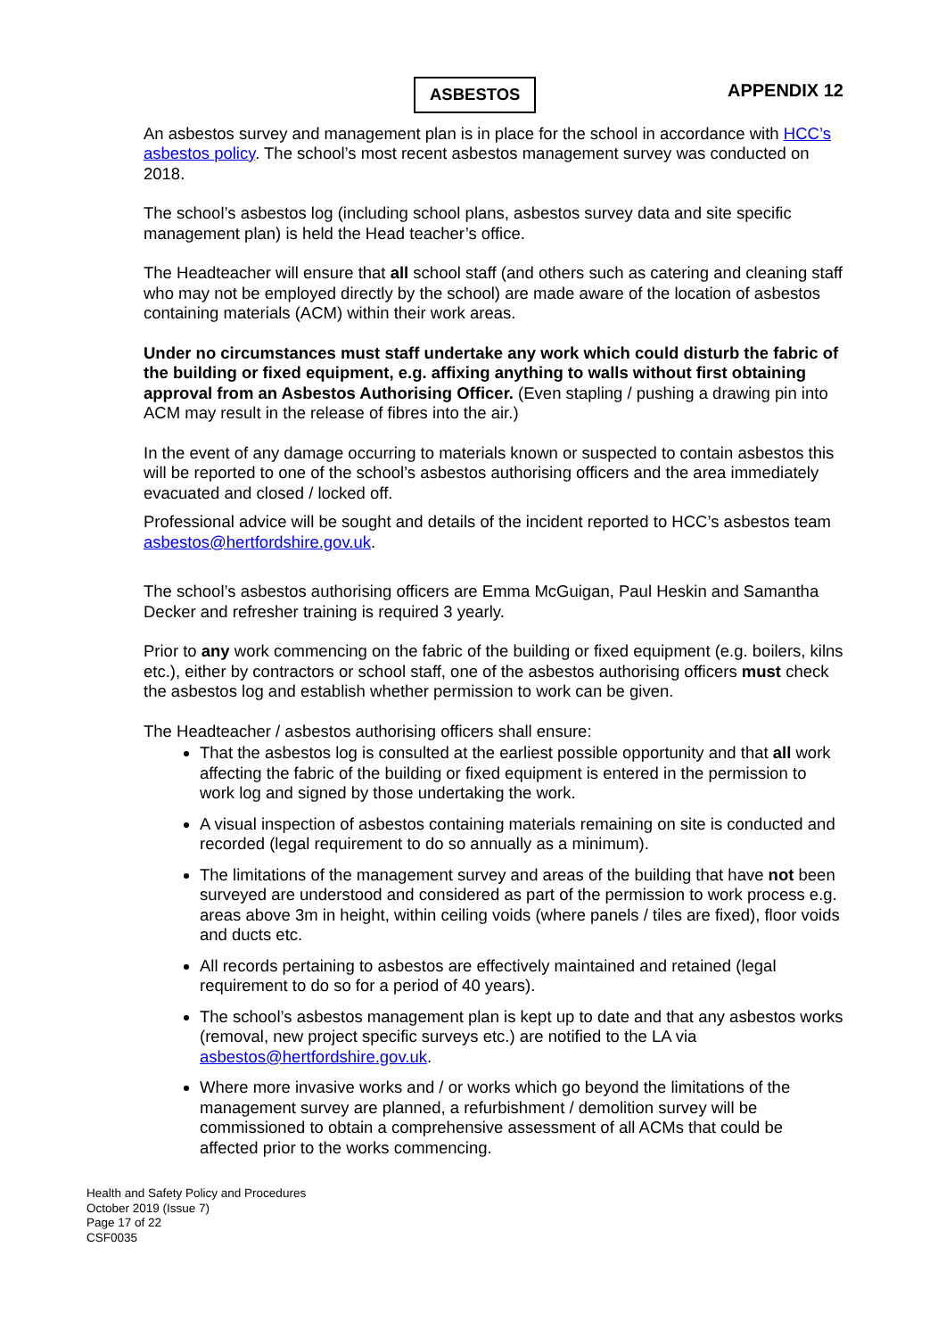ASBESTOS
APPENDIX 12
An asbestos survey and management plan is in place for the school in accordance with HCC’s asbestos policy. The school’s most recent asbestos management survey was conducted on 2018.
The school’s asbestos log (including school plans, asbestos survey data and site specific management plan) is held the Head teacher’s office.
The Headteacher will ensure that all school staff (and others such as catering and cleaning staff who may not be employed directly by the school) are made aware of the location of asbestos containing materials (ACM) within their work areas.
Under no circumstances must staff undertake any work which could disturb the fabric of the building or fixed equipment, e.g. affixing anything to walls without first obtaining approval from an Asbestos Authorising Officer. (Even stapling / pushing a drawing pin into ACM may result in the release of fibres into the air.)
In the event of any damage occurring to materials known or suspected to contain asbestos this will be reported to one of the school’s asbestos authorising officers and the area immediately evacuated and closed / locked off.
Professional advice will be sought and details of the incident reported to HCC’s asbestos team asbestos@hertfordshire.gov.uk.
The school’s asbestos authorising officers are Emma McGuigan, Paul Heskin and Samantha Decker and refresher training is required 3 yearly.
Prior to any work commencing on the fabric of the building or fixed equipment (e.g. boilers, kilns etc.), either by contractors or school staff, one of the asbestos authorising officers must check the asbestos log and establish whether permission to work can be given.
The Headteacher / asbestos authorising officers shall ensure:
That the asbestos log is consulted at the earliest possible opportunity and that all work affecting the fabric of the building or fixed equipment is entered in the permission to work log and signed by those undertaking the work.
A visual inspection of asbestos containing materials remaining on site is conducted and recorded (legal requirement to do so annually as a minimum).
The limitations of the management survey and areas of the building that have not been surveyed are understood and considered as part of the permission to work process e.g. areas above 3m in height, within ceiling voids (where panels / tiles are fixed), floor voids and ducts etc.
All records pertaining to asbestos are effectively maintained and retained (legal requirement to do so for a period of 40 years).
The school’s asbestos management plan is kept up to date and that any asbestos works (removal, new project specific surveys etc.) are notified to the LA via asbestos@hertfordshire.gov.uk.
Where more invasive works and / or works which go beyond the limitations of the management survey are planned, a refurbishment / demolition survey will be commissioned to obtain a comprehensive assessment of all ACMs that could be affected prior to the works commencing.
Health and Safety Policy and Procedures
October 2019 (Issue 7)
Page 17 of 22
CSF0035